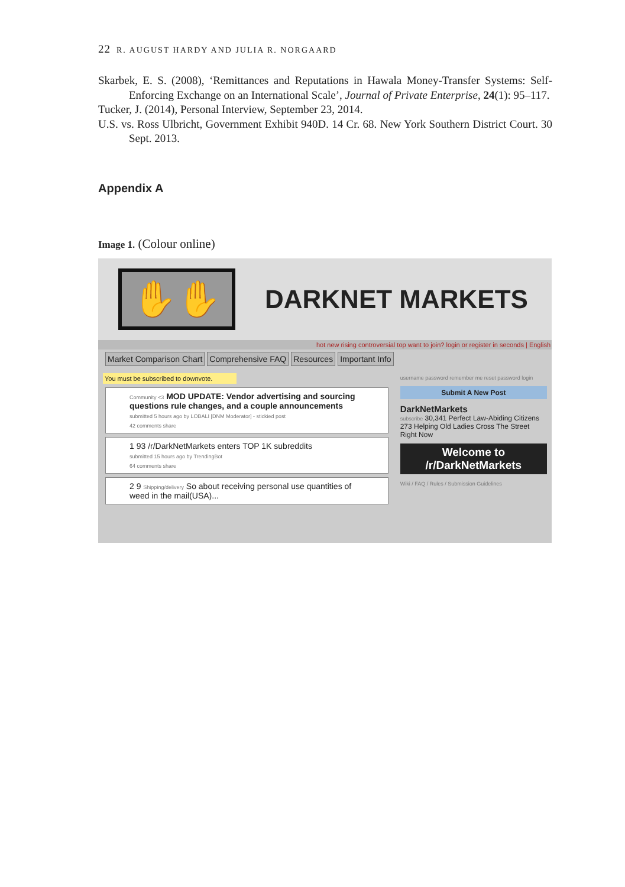22 R. AUGUST HARDY AND JULIA R. NORGAARD
Skarbek, E. S. (2008), ‘Remittances and Reputations in Hawala Money-Transfer Systems: Self-Enforcing Exchange on an International Scale’, Journal of Private Enterprise, 24(1): 95–117.
Tucker, J. (2014), Personal Interview, September 23, 2014.
U.S. vs. Ross Ulbricht, Government Exhibit 940D. 14 Cr. 68. New York Southern District Court. 30 Sept. 2013.
Appendix A
Image 1. (Colour online)
✋✋
DARKNET MARKETS
hot new rising controversial top want to join? login or register in seconds | English
Market Comparison Chart Comprehensive FAQ Resources Important Info
You must be subscribed to downvote.
Community <3 MOD UPDATE: Vendor advertising and sourcing questions rule changes, and a couple announcements
submitted 5 hours ago by LOBALI [DNM Moderator] - stickied post
42 comments share
1 93 /r/DarkNetMarkets enters TOP 1K subreddits
submitted 15 hours ago by TrendingBot
64 comments share
2 9 Shipping/delivery So about receiving personal use quantities of weed in the mail(USA)...
username password remember me reset password login
Submit A New Post
DarkNetMarkets
subscribe 30,341 Perfect Law-Abiding Citizens
273 Helping Old Ladies Cross The Street Right Now
Welcome to
/r/DarkNetMarkets
Wiki / FAQ / Rules / Submission Guidelines